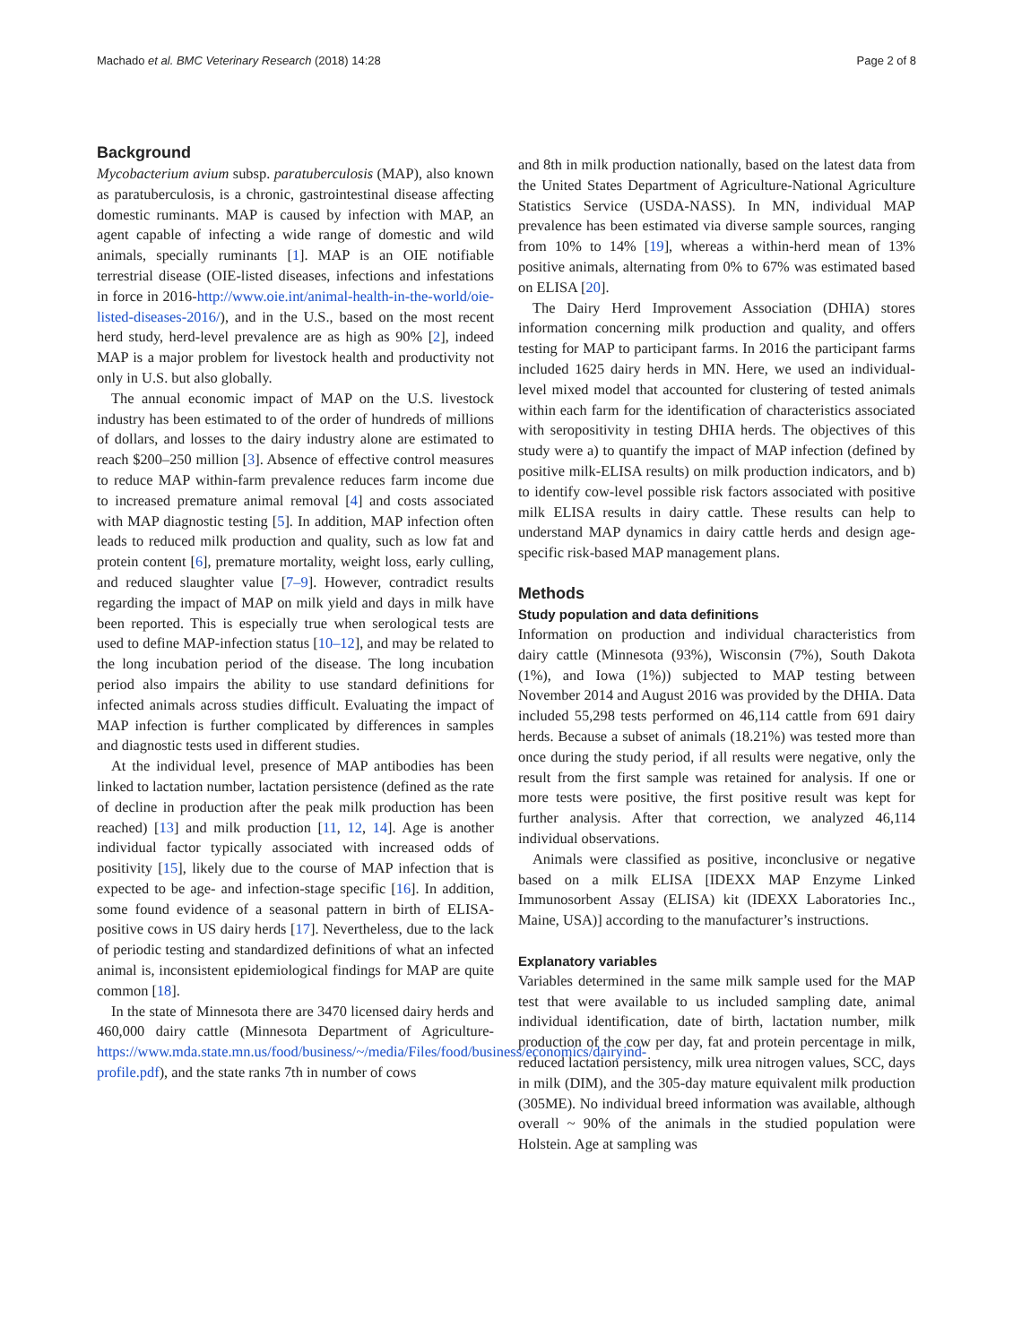Machado et al. BMC Veterinary Research (2018) 14:28 Page 2 of 8
Background
Mycobacterium avium subsp. paratuberculosis (MAP), also known as paratuberculosis, is a chronic, gastrointestinal disease affecting domestic ruminants. MAP is caused by infection with MAP, an agent capable of infecting a wide range of domestic and wild animals, specially ruminants [1]. MAP is an OIE notifiable terrestrial disease (OIE-listed diseases, infections and infestations in force in 2016-http://www.oie.int/animal-health-in-the-world/oie-listed-diseases-2016/), and in the U.S., based on the most recent herd study, herd-level prevalence are as high as 90% [2], indeed MAP is a major problem for livestock health and productivity not only in U.S. but also globally.
The annual economic impact of MAP on the U.S. livestock industry has been estimated to of the order of hundreds of millions of dollars, and losses to the dairy industry alone are estimated to reach $200–250 million [3]. Absence of effective control measures to reduce MAP within-farm prevalence reduces farm income due to increased premature animal removal [4] and costs associated with MAP diagnostic testing [5]. In addition, MAP infection often leads to reduced milk production and quality, such as low fat and protein content [6], premature mortality, weight loss, early culling, and reduced slaughter value [7–9]. However, contradict results regarding the impact of MAP on milk yield and days in milk have been reported. This is especially true when serological tests are used to define MAP-infection status [10–12], and may be related to the long incubation period of the disease. The long incubation period also impairs the ability to use standard definitions for infected animals across studies difficult. Evaluating the impact of MAP infection is further complicated by differences in samples and diagnostic tests used in different studies.
At the individual level, presence of MAP antibodies has been linked to lactation number, lactation persistence (defined as the rate of decline in production after the peak milk production has been reached) [13] and milk production [11, 12, 14]. Age is another individual factor typically associated with increased odds of positivity [15], likely due to the course of MAP infection that is expected to be age- and infection-stage specific [16]. In addition, some found evidence of a seasonal pattern in birth of ELISA-positive cows in US dairy herds [17]. Nevertheless, due to the lack of periodic testing and standardized definitions of what an infected animal is, inconsistent epidemiological findings for MAP are quite common [18].
In the state of Minnesota there are 3470 licensed dairy herds and 460,000 dairy cattle (Minnesota Department of Agriculture- https://www.mda.state.mn.us/food/business/~/media/Files/food/business/economics/dairyind-profile.pdf), and the state ranks 7th in number of cows
and 8th in milk production nationally, based on the latest data from the United States Department of Agriculture-National Agriculture Statistics Service (USDA-NASS). In MN, individual MAP prevalence has been estimated via diverse sample sources, ranging from 10% to 14% [19], whereas a within-herd mean of 13% positive animals, alternating from 0% to 67% was estimated based on ELISA [20].
The Dairy Herd Improvement Association (DHIA) stores information concerning milk production and quality, and offers testing for MAP to participant farms. In 2016 the participant farms included 1625 dairy herds in MN. Here, we used an individual-level mixed model that accounted for clustering of tested animals within each farm for the identification of characteristics associated with seropositivity in testing DHIA herds. The objectives of this study were a) to quantify the impact of MAP infection (defined by positive milk-ELISA results) on milk production indicators, and b) to identify cow-level possible risk factors associated with positive milk ELISA results in dairy cattle. These results can help to understand MAP dynamics in dairy cattle herds and design age-specific risk-based MAP management plans.
Methods
Study population and data definitions
Information on production and individual characteristics from dairy cattle (Minnesota (93%), Wisconsin (7%), South Dakota (1%), and Iowa (1%)) subjected to MAP testing between November 2014 and August 2016 was provided by the DHIA. Data included 55,298 tests performed on 46,114 cattle from 691 dairy herds. Because a subset of animals (18.21%) was tested more than once during the study period, if all results were negative, only the result from the first sample was retained for analysis. If one or more tests were positive, the first positive result was kept for further analysis. After that correction, we analyzed 46,114 individual observations.
Animals were classified as positive, inconclusive or negative based on a milk ELISA [IDEXX MAP Enzyme Linked Immunosorbent Assay (ELISA) kit (IDEXX Laboratories Inc., Maine, USA)] according to the manufacturer’s instructions.
Explanatory variables
Variables determined in the same milk sample used for the MAP test that were available to us included sampling date, animal individual identification, date of birth, lactation number, milk production of the cow per day, fat and protein percentage in milk, reduced lactation persistency, milk urea nitrogen values, SCC, days in milk (DIM), and the 305-day mature equivalent milk production (305ME). No individual breed information was available, although overall ~ 90% of the animals in the studied population were Holstein. Age at sampling was